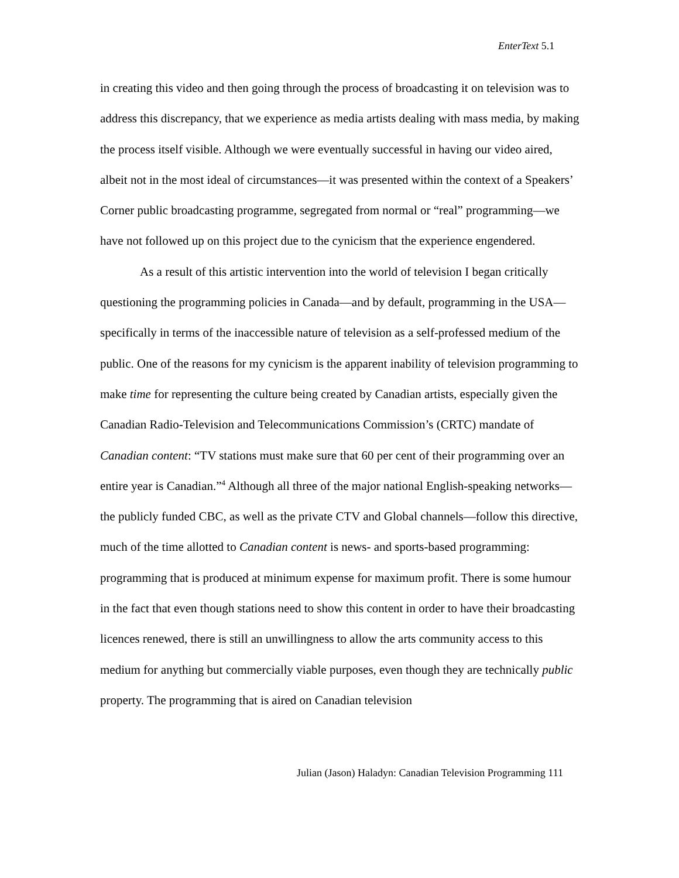EnterText 5.1
in creating this video and then going through the process of broadcasting it on television was to address this discrepancy, that we experience as media artists dealing with mass media, by making the process itself visible. Although we were eventually successful in having our video aired, albeit not in the most ideal of circumstances—it was presented within the context of a Speakers’ Corner public broadcasting programme, segregated from normal or “real” programming—we have not followed up on this project due to the cynicism that the experience engendered.
As a result of this artistic intervention into the world of television I began critically questioning the programming policies in Canada—and by default, programming in the USA—specifically in terms of the inaccessible nature of television as a self-professed medium of the public. One of the reasons for my cynicism is the apparent inability of television programming to make time for representing the culture being created by Canadian artists, especially given the Canadian Radio-Television and Telecommunications Commission’s (CRTC) mandate of Canadian content: “TV stations must make sure that 60 per cent of their programming over an entire year is Canadian.”<sup>4</sup> Although all three of the major national English-speaking networks—the publicly funded CBC, as well as the private CTV and Global channels—follow this directive, much of the time allotted to Canadian content is news- and sports-based programming: programming that is produced at minimum expense for maximum profit. There is some humour in the fact that even though stations need to show this content in order to have their broadcasting licences renewed, there is still an unwillingness to allow the arts community access to this medium for anything but commercially viable purposes, even though they are technically public property. The programming that is aired on Canadian television
Julian (Jason) Haladyn: Canadian Television Programming 111